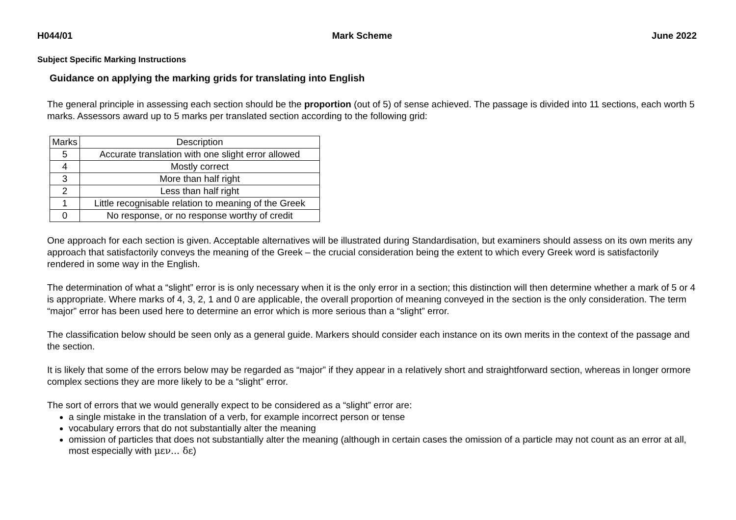H044/01 Mark Scheme June 2022
Subject Specific Marking Instructions
Guidance on applying the marking grids for translating into English
The general principle in assessing each section should be the proportion (out of 5) of sense achieved. The passage is divided into 11 sections, each worth 5 marks. Assessors award up to 5 marks per translated section according to the following grid:
| Marks | Description |
| 5 | Accurate translation with one slight error allowed |
| 4 | Mostly correct |
| 3 | More than half right |
| 2 | Less than half right |
| 1 | Little recognisable relation to meaning of the Greek |
| 0 | No response, or no response worthy of credit |
One approach for each section is given. Acceptable alternatives will be illustrated during Standardisation, but examiners should assess on its own merits any approach that satisfactorily conveys the meaning of the Greek – the crucial consideration being the extent to which every Greek word is satisfactorily rendered in some way in the English.
The determination of what a “slight” error is is only necessary when it is the only error in a section; this distinction will then determine whether a mark of 5 or 4 is appropriate. Where marks of 4, 3, 2, 1 and 0 are applicable, the overall proportion of meaning conveyed in the section is the only consideration. The term “major” error has been used here to determine an error which is more serious than a “slight” error.
The classification below should be seen only as a general guide. Markers should consider each instance on its own merits in the context of the passage and the section.
It is likely that some of the errors below may be regarded as “major” if they appear in a relatively short and straightforward section, whereas in longer ormore complex sections they are more likely to be a “slight” error.
The sort of errors that we would generally expect to be considered as a “slight” error are:
a single mistake in the translation of a verb, for example incorrect person or tense
vocabulary errors that do not substantially alter the meaning
omission of particles that does not substantially alter the meaning (although in certain cases the omission of a particle may not count as an error at all, most especially with μεν... δε)